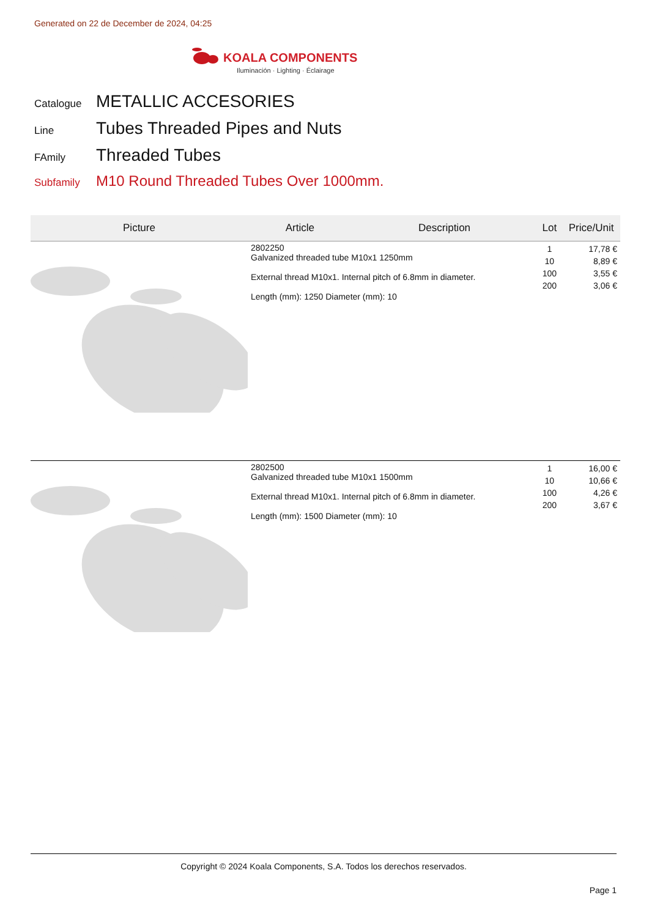Generated on 22 de December de 2024, 04:25
KOALA COMPONENTS
Iluminación · Lighting · Éclairage
Catalogue METALLIC ACCESORIES
Line Tubes Threaded Pipes and Nuts
FAmily Threaded Tubes
Subfamily M10 Round Threaded Tubes Over 1000mm.
| Picture | Article | Description | Lot | Price/Unit |
| --- | --- | --- | --- | --- |
| | 2802250 Galvanized threaded tube M10x1 1250mm External thread M10x1. Internal pitch of 6.8mm in diameter. Length (mm): 1250 Diameter (mm): 10 | | 1 10 100 200 | 17,78 € 8,89 € 3,55 € 3,06 € |
| | 2802500 Galvanized threaded tube M10x1 1500mm External thread M10x1. Internal pitch of 6.8mm in diameter. Length (mm): 1500 Diameter (mm): 10 | | 1 10 100 200 | 16,00 € 10,66 € 4,26 € 3,67 € |
Copyright © 2024 Koala Components, S.A. Todos los derechos reservados.
Page 1